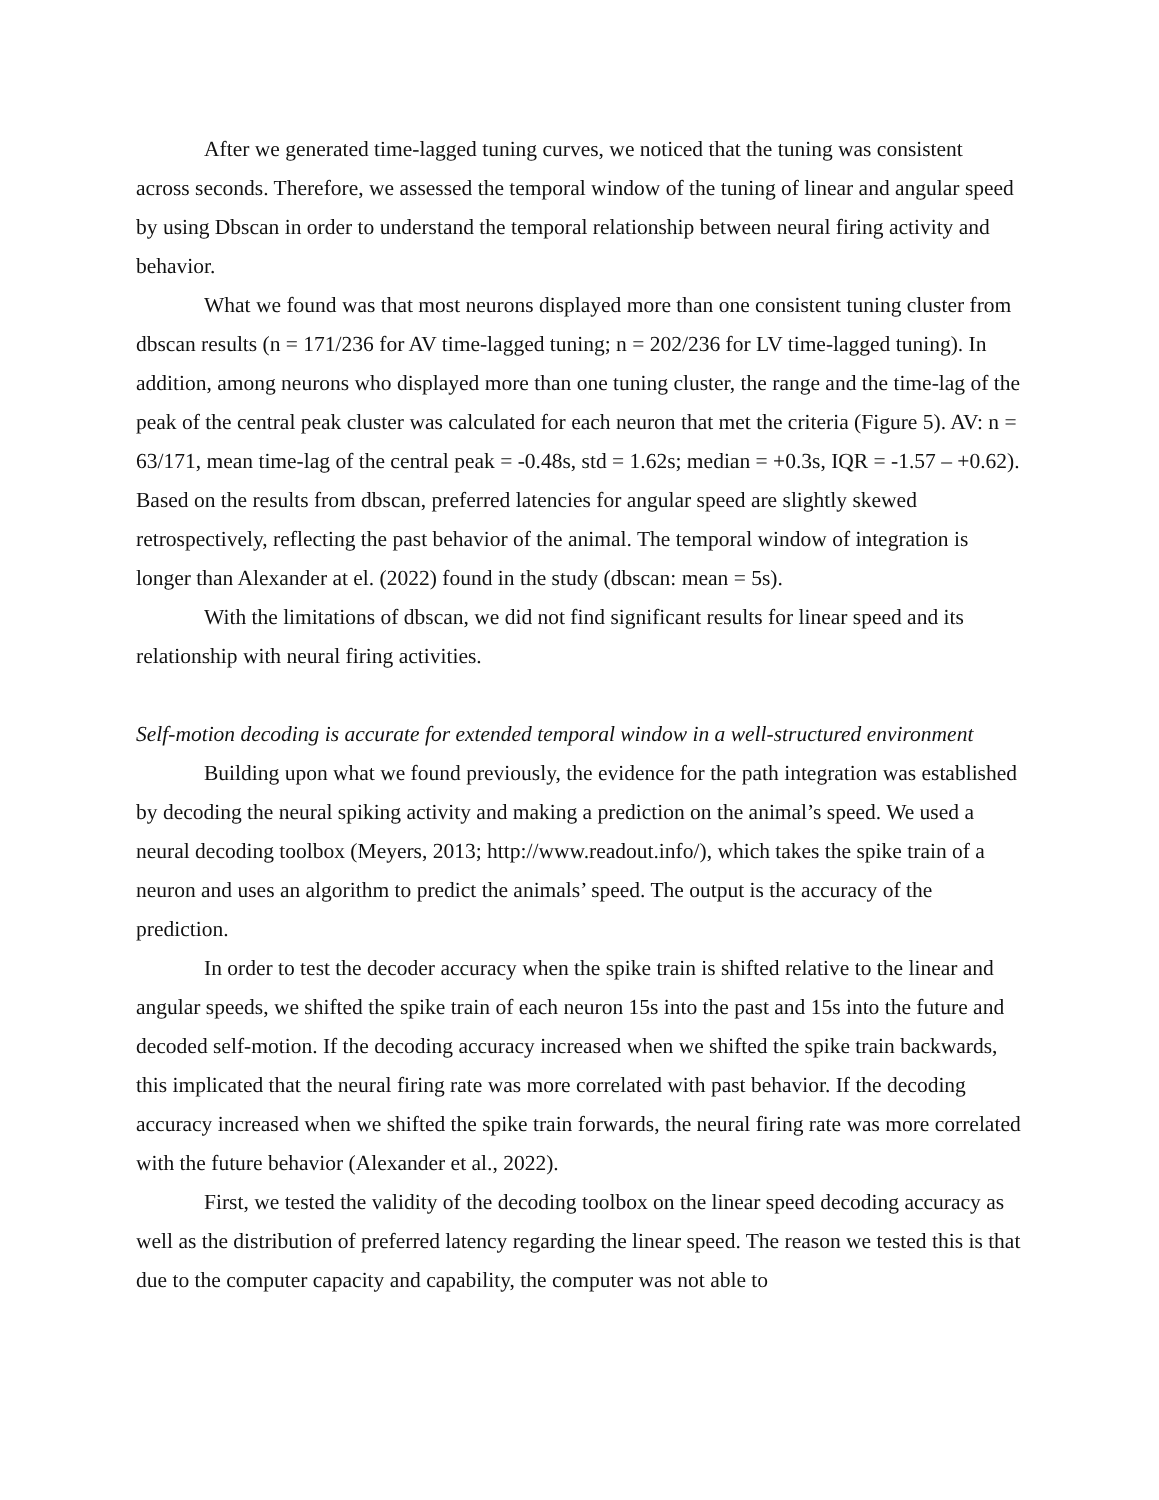After we generated time-lagged tuning curves, we noticed that the tuning was consistent across seconds. Therefore, we assessed the temporal window of the tuning of linear and angular speed by using Dbscan in order to understand the temporal relationship between neural firing activity and behavior.
What we found was that most neurons displayed more than one consistent tuning cluster from dbscan results (n = 171/236 for AV time-lagged tuning; n = 202/236 for LV time-lagged tuning). In addition, among neurons who displayed more than one tuning cluster, the range and the time-lag of the peak of the central peak cluster was calculated for each neuron that met the criteria (Figure 5). AV: n = 63/171, mean time-lag of the central peak = -0.48s, std = 1.62s; median = +0.3s, IQR = -1.57 – +0.62). Based on the results from dbscan, preferred latencies for angular speed are slightly skewed retrospectively, reflecting the past behavior of the animal. The temporal window of integration is longer than Alexander at el. (2022) found in the study (dbscan: mean = 5s).
With the limitations of dbscan, we did not find significant results for linear speed and its relationship with neural firing activities.
Self-motion decoding is accurate for extended temporal window in a well-structured environment
Building upon what we found previously, the evidence for the path integration was established by decoding the neural spiking activity and making a prediction on the animal’s speed. We used a neural decoding toolbox (Meyers, 2013; http://www.readout.info/), which takes the spike train of a neuron and uses an algorithm to predict the animals’ speed. The output is the accuracy of the prediction.
In order to test the decoder accuracy when the spike train is shifted relative to the linear and angular speeds, we shifted the spike train of each neuron 15s into the past and 15s into the future and decoded self-motion. If the decoding accuracy increased when we shifted the spike train backwards, this implicated that the neural firing rate was more correlated with past behavior. If the decoding accuracy increased when we shifted the spike train forwards, the neural firing rate was more correlated with the future behavior (Alexander et al., 2022).
First, we tested the validity of the decoding toolbox on the linear speed decoding accuracy as well as the distribution of preferred latency regarding the linear speed. The reason we tested this is that due to the computer capacity and capability, the computer was not able to